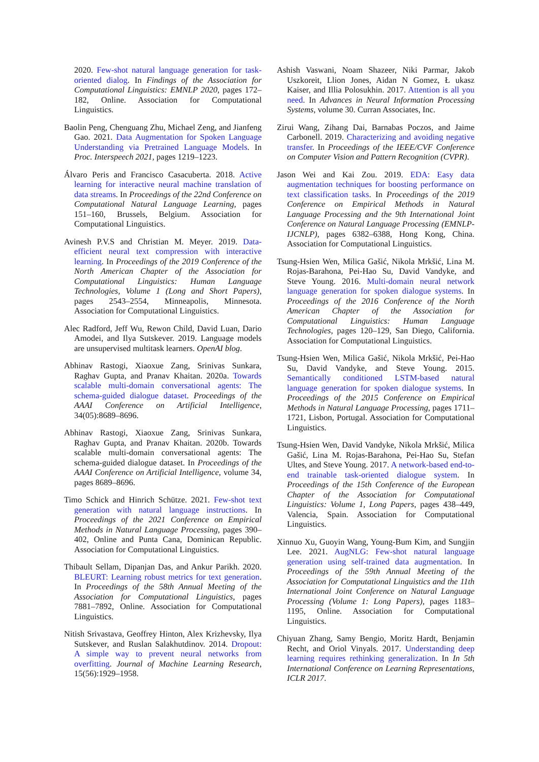2020. Few-shot natural language generation for task-oriented dialog. In Findings of the Association for Computational Linguistics: EMNLP 2020, pages 172–182, Online. Association for Computational Linguistics.
Baolin Peng, Chenguang Zhu, Michael Zeng, and Jianfeng Gao. 2021. Data Augmentation for Spoken Language Understanding via Pretrained Language Models. In Proc. Interspeech 2021, pages 1219–1223.
Álvaro Peris and Francisco Casacuberta. 2018. Active learning for interactive neural machine translation of data streams. In Proceedings of the 22nd Conference on Computational Natural Language Learning, pages 151–160, Brussels, Belgium. Association for Computational Linguistics.
Avinesh P.V.S and Christian M. Meyer. 2019. Data-efficient neural text compression with interactive learning. In Proceedings of the 2019 Conference of the North American Chapter of the Association for Computational Linguistics: Human Language Technologies, Volume 1 (Long and Short Papers), pages 2543–2554, Minneapolis, Minnesota. Association for Computational Linguistics.
Alec Radford, Jeff Wu, Rewon Child, David Luan, Dario Amodei, and Ilya Sutskever. 2019. Language models are unsupervised multitask learners. OpenAI blog.
Abhinav Rastogi, Xiaoxue Zang, Srinivas Sunkara, Raghav Gupta, and Pranav Khaitan. 2020a. Towards scalable multi-domain conversational agents: The schema-guided dialogue dataset. Proceedings of the AAAI Conference on Artificial Intelligence, 34(05):8689–8696.
Abhinav Rastogi, Xiaoxue Zang, Srinivas Sunkara, Raghav Gupta, and Pranav Khaitan. 2020b. Towards scalable multi-domain conversational agents: The schema-guided dialogue dataset. In Proceedings of the AAAI Conference on Artificial Intelligence, volume 34, pages 8689–8696.
Timo Schick and Hinrich Schütze. 2021. Few-shot text generation with natural language instructions. In Proceedings of the 2021 Conference on Empirical Methods in Natural Language Processing, pages 390–402, Online and Punta Cana, Dominican Republic. Association for Computational Linguistics.
Thibault Sellam, Dipanjan Das, and Ankur Parikh. 2020. BLEURT: Learning robust metrics for text generation. In Proceedings of the 58th Annual Meeting of the Association for Computational Linguistics, pages 7881–7892, Online. Association for Computational Linguistics.
Nitish Srivastava, Geoffrey Hinton, Alex Krizhevsky, Ilya Sutskever, and Ruslan Salakhutdinov. 2014. Dropout: A simple way to prevent neural networks from overfitting. Journal of Machine Learning Research, 15(56):1929–1958.
Ashish Vaswani, Noam Shazeer, Niki Parmar, Jakob Uszkoreit, Llion Jones, Aidan N Gomez, Ł ukasz Kaiser, and Illia Polosukhin. 2017. Attention is all you need. In Advances in Neural Information Processing Systems, volume 30. Curran Associates, Inc.
Zirui Wang, Zihang Dai, Barnabas Poczos, and Jaime Carbonell. 2019. Characterizing and avoiding negative transfer. In Proceedings of the IEEE/CVF Conference on Computer Vision and Pattern Recognition (CVPR).
Jason Wei and Kai Zou. 2019. EDA: Easy data augmentation techniques for boosting performance on text classification tasks. In Proceedings of the 2019 Conference on Empirical Methods in Natural Language Processing and the 9th International Joint Conference on Natural Language Processing (EMNLP-IJCNLP), pages 6382–6388, Hong Kong, China. Association for Computational Linguistics.
Tsung-Hsien Wen, Milica Gašić, Nikola Mrkšić, Lina M. Rojas-Barahona, Pei-Hao Su, David Vandyke, and Steve Young. 2016. Multi-domain neural network language generation for spoken dialogue systems. In Proceedings of the 2016 Conference of the North American Chapter of the Association for Computational Linguistics: Human Language Technologies, pages 120–129, San Diego, California. Association for Computational Linguistics.
Tsung-Hsien Wen, Milica Gašić, Nikola Mrkšić, Pei-Hao Su, David Vandyke, and Steve Young. 2015. Semantically conditioned LSTM-based natural language generation for spoken dialogue systems. In Proceedings of the 2015 Conference on Empirical Methods in Natural Language Processing, pages 1711–1721, Lisbon, Portugal. Association for Computational Linguistics.
Tsung-Hsien Wen, David Vandyke, Nikola Mrkšić, Milica Gašić, Lina M. Rojas-Barahona, Pei-Hao Su, Stefan Ultes, and Steve Young. 2017. A network-based end-to-end trainable task-oriented dialogue system. In Proceedings of the 15th Conference of the European Chapter of the Association for Computational Linguistics: Volume 1, Long Papers, pages 438–449, Valencia, Spain. Association for Computational Linguistics.
Xinnuo Xu, Guoyin Wang, Young-Bum Kim, and Sungjin Lee. 2021. AugNLG: Few-shot natural language generation using self-trained data augmentation. In Proceedings of the 59th Annual Meeting of the Association for Computational Linguistics and the 11th International Joint Conference on Natural Language Processing (Volume 1: Long Papers), pages 1183–1195, Online. Association for Computational Linguistics.
Chiyuan Zhang, Samy Bengio, Moritz Hardt, Benjamin Recht, and Oriol Vinyals. 2017. Understanding deep learning requires rethinking generalization. In In 5th International Conference on Learning Representations, ICLR 2017.